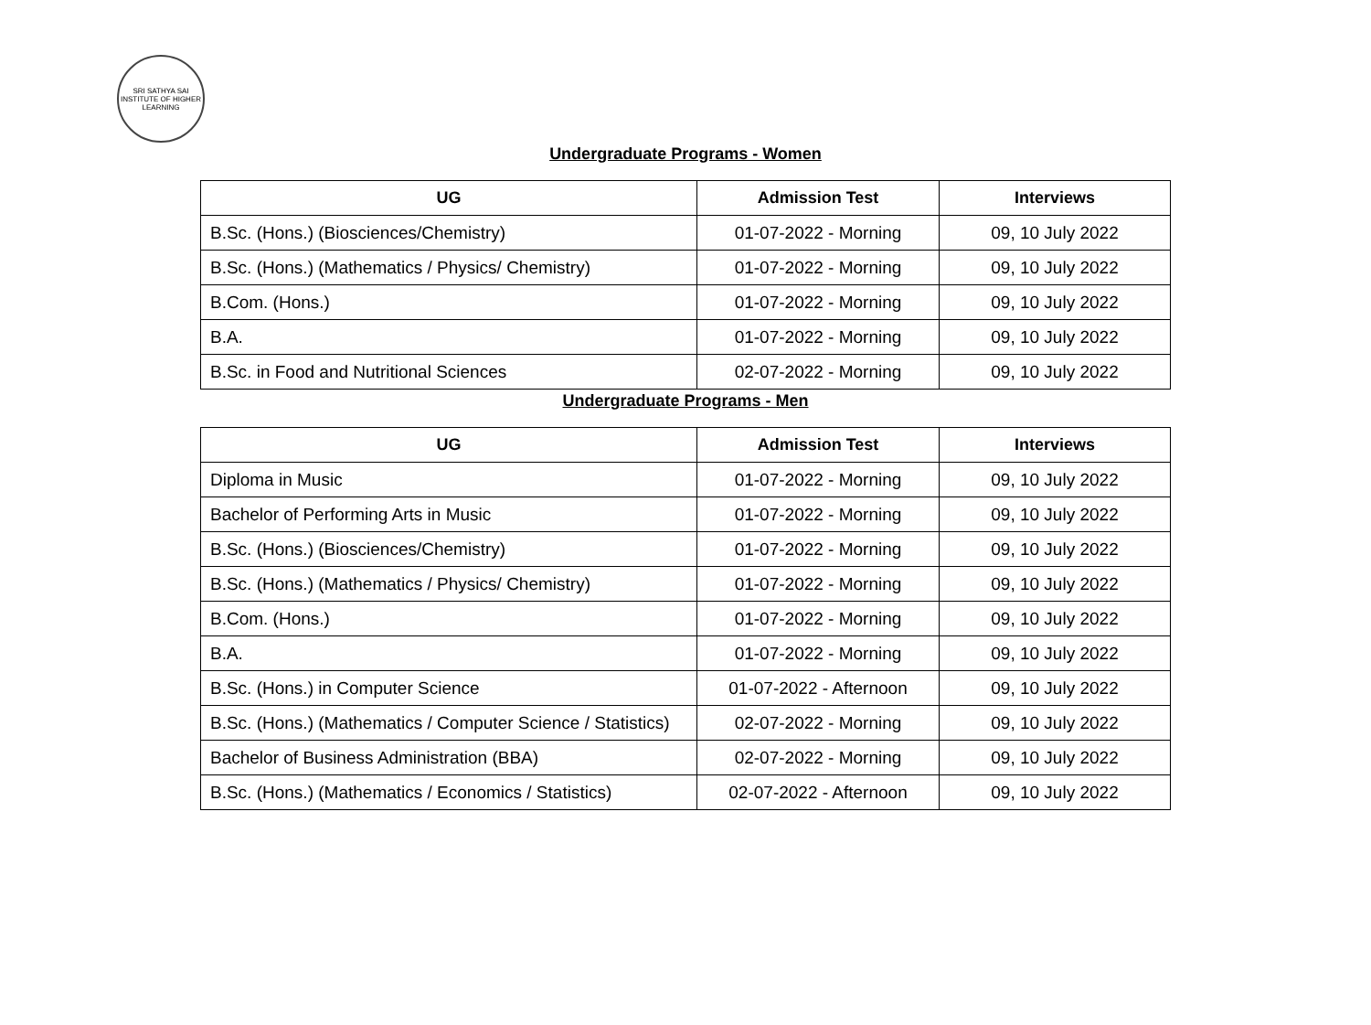SRI SATHYA SAI INSTITUTE OF HIGHER LEARNING
Undergraduate Programs - Women
| UG | Admission Test | Interviews |
| --- | --- | --- |
| B.Sc. (Hons.) (Biosciences/Chemistry) | 01-07-2022 - Morning | 09, 10 July 2022 |
| B.Sc. (Hons.) (Mathematics / Physics/ Chemistry) | 01-07-2022 - Morning | 09, 10 July 2022 |
| B.Com. (Hons.) | 01-07-2022 - Morning | 09, 10 July 2022 |
| B.A. | 01-07-2022 - Morning | 09, 10 July 2022 |
| B.Sc. in Food and Nutritional Sciences | 02-07-2022 - Morning | 09, 10 July 2022 |
Undergraduate Programs - Men
| UG | Admission Test | Interviews |
| --- | --- | --- |
| Diploma in Music | 01-07-2022 - Morning | 09, 10 July 2022 |
| Bachelor of Performing Arts in Music | 01-07-2022 - Morning | 09, 10 July 2022 |
| B.Sc. (Hons.) (Biosciences/Chemistry) | 01-07-2022 - Morning | 09, 10 July 2022 |
| B.Sc. (Hons.) (Mathematics / Physics/ Chemistry) | 01-07-2022 - Morning | 09, 10 July 2022 |
| B.Com. (Hons.) | 01-07-2022 - Morning | 09, 10 July 2022 |
| B.A. | 01-07-2022 - Morning | 09, 10 July 2022 |
| B.Sc. (Hons.) in Computer Science | 01-07-2022 - Afternoon | 09, 10 July 2022 |
| B.Sc. (Hons.) (Mathematics / Computer Science / Statistics) | 02-07-2022 - Morning | 09, 10 July 2022 |
| Bachelor of Business Administration (BBA) | 02-07-2022 - Morning | 09, 10 July 2022 |
| B.Sc. (Hons.) (Mathematics / Economics / Statistics) | 02-07-2022 - Afternoon | 09, 10 July 2022 |